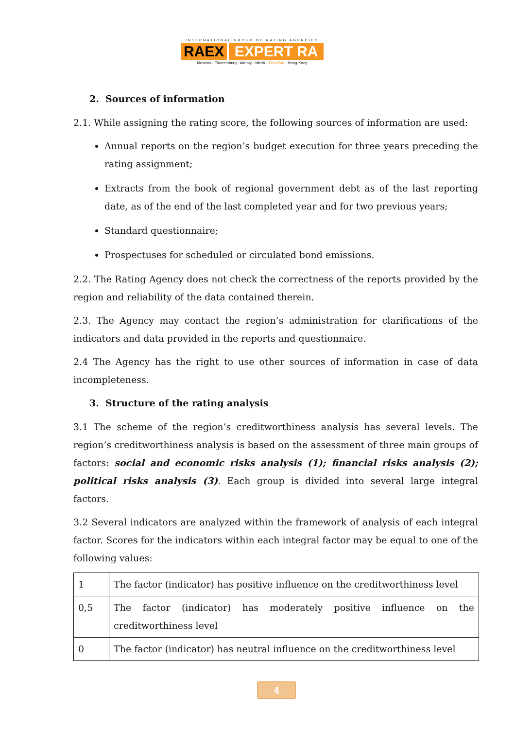INTERNATIONAL GROUP OF RATING AGENCIES
RAEX EXPERT RA
Moscow - Ekaterinburg - Almaty - Minsk - Frankfurt - Hong-Kong
2. Sources of information
2.1. While assigning the rating score, the following sources of information are used:
Annual reports on the region’s budget execution for three years preceding the rating assignment;
Extracts from the book of regional government debt as of the last reporting date, as of the end of the last completed year and for two previous years;
Standard questionnaire;
Prospectuses for scheduled or circulated bond emissions.
2.2. The Rating Agency does not check the correctness of the reports provided by the region and reliability of the data contained therein.
2.3. The Agency may contact the region’s administration for clarifications of the indicators and data provided in the reports and questionnaire.
2.4 The Agency has the right to use other sources of information in case of data incompleteness.
3. Structure of the rating analysis
3.1 The scheme of the region’s creditworthiness analysis has several levels. The region’s creditworthiness analysis is based on the assessment of three main groups of factors: social and economic risks analysis (1); financial risks analysis (2); political risks analysis (3). Each group is divided into several large integral factors.
3.2 Several indicators are analyzed within the framework of analysis of each integral factor. Scores for the indicators within each integral factor may be equal to one of the following values:
| 1 | The factor (indicator) has positive influence on the creditworthiness level |
| 0,5 | The factor (indicator) has moderately positive influence on the creditworthiness level |
| 0 | The factor (indicator) has neutral influence on the creditworthiness level |
4